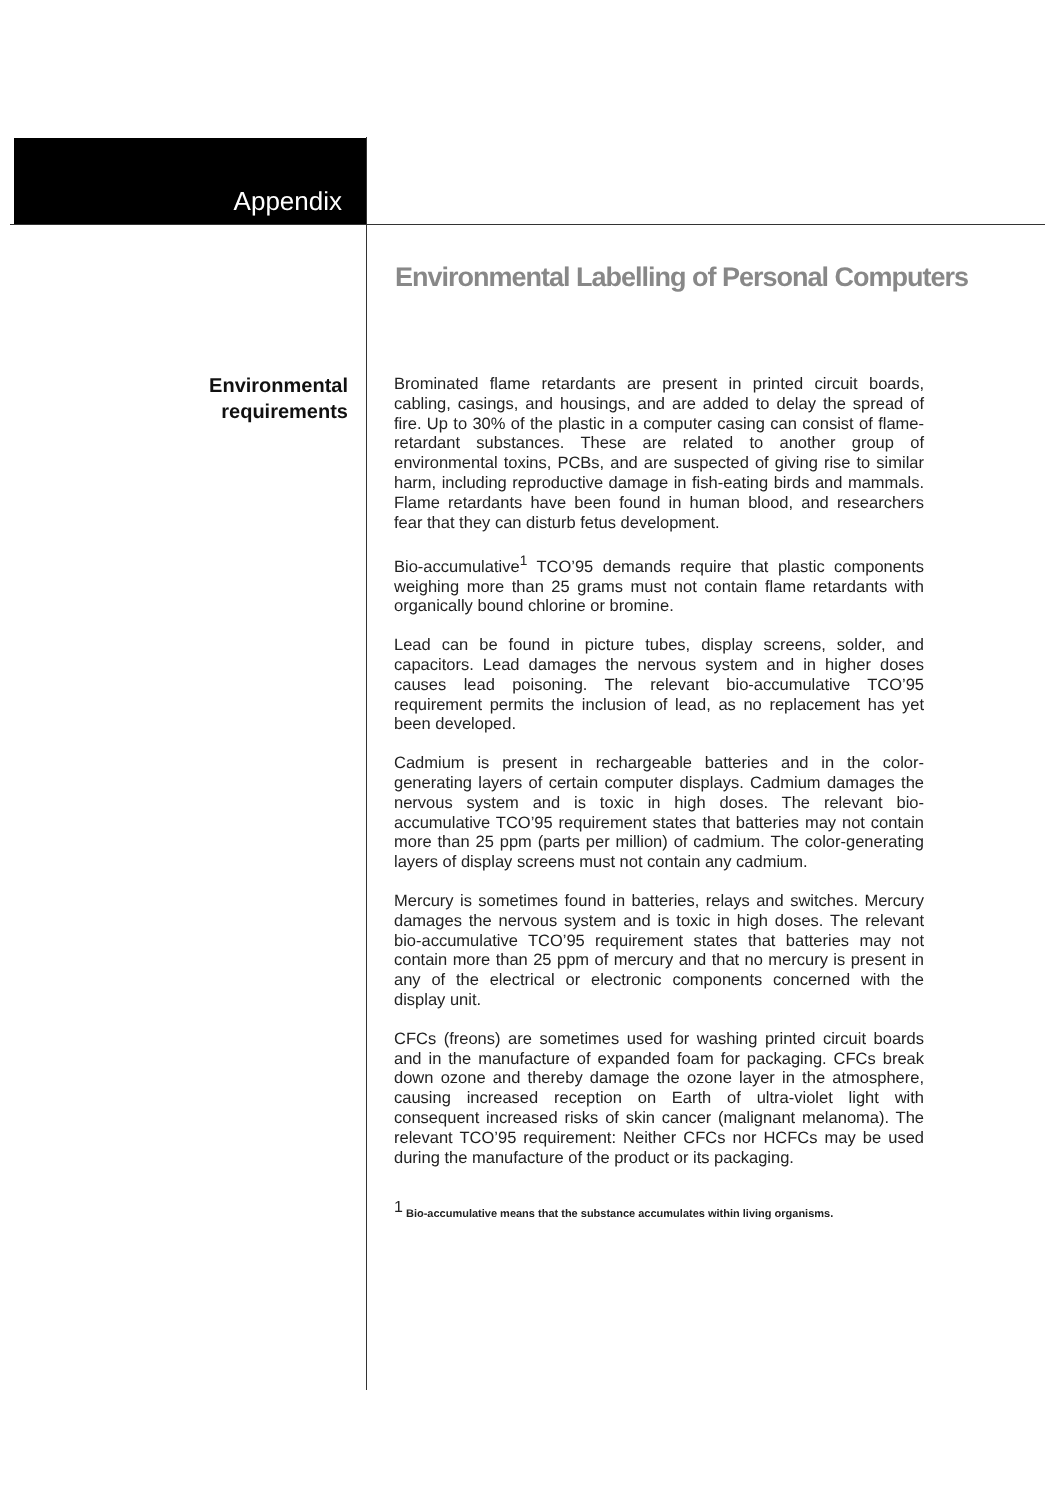Appendix
Environmental Labelling of Personal Computers
Environmental
requirements
Brominated flame retardants are present in printed circuit boards, cabling, casings, and housings, and are added to delay the spread of fire. Up to 30% of the plastic in a computer casing can consist of flame-retardant substances. These are related to another group of environmental toxins, PCBs, and are suspected of giving rise to similar harm, including reproductive damage in fish-eating birds and mammals. Flame retardants have been found in human blood, and researchers fear that they can disturb fetus development.
Bio-accumulative<sup>1</sup> TCO’95 demands require that plastic components weighing more than 25 grams must not contain flame retardants with organically bound chlorine or bromine.
Lead can be found in picture tubes, display screens, solder, and capacitors. Lead damages the nervous system and in higher doses causes lead poisoning. The relevant bio-accumulative TCO’95 requirement permits the inclusion of lead, as no replacement has yet been developed.
Cadmium is present in rechargeable batteries and in the color-generating layers of certain computer displays. Cadmium damages the nervous system and is toxic in high doses. The relevant bio-accumulative TCO’95 requirement states that batteries may not contain more than 25 ppm (parts per million) of cadmium. The color-generating layers of display screens must not contain any cadmium.
Mercury is sometimes found in batteries, relays and switches. Mercury damages the nervous system and is toxic in high doses. The relevant bio-accumulative TCO’95 requirement states that batteries may not contain more than 25 ppm of mercury and that no mercury is present in any of the electrical or electronic components concerned with the display unit.
CFCs (freons) are sometimes used for washing printed circuit boards and in the manufacture of expanded foam for packaging. CFCs break down ozone and thereby damage the ozone layer in the atmosphere, causing increased reception on Earth of ultra-violet light with consequent increased risks of skin cancer (malignant melanoma). The relevant TCO’95 requirement: Neither CFCs nor HCFCs may be used during the manufacture of the product or its packaging.
<sup>1</sup> Bio-accumulative means that the substance accumulates within living organisms.